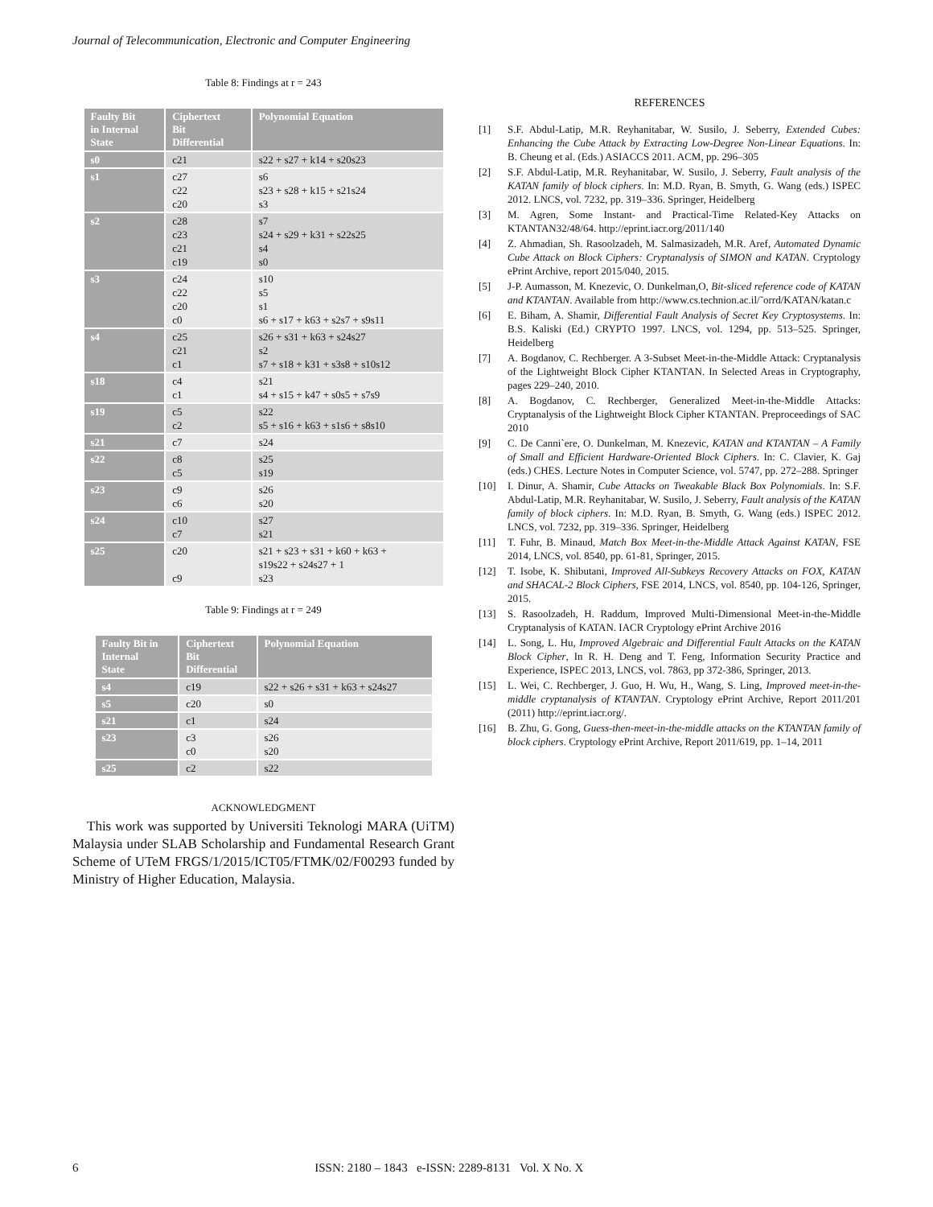Journal of Telecommunication, Electronic and Computer Engineering
Table 8: Findings at r = 243
| Faulty Bit in Internal State | Ciphertext Bit Differential | Polynomial Equation |
| --- | --- | --- |
| s0 | c21 | s22 + s27 + k14 + s20s23 |
| s1 | c27 c22 c20 | s6 s23 + s28 + k15 + s21s24 s3 |
| s2 | c28 c23 c21 c19 | s7 s24 + s29 + k31 + s22s25 s4 s0 |
| s3 | c24 c22 c20 c0 | s10 s5 s1 s6 + s17 + k63 + s2s7 + s9s11 |
| s4 | c25 c21 c1 | s26 + s31 + k63 + s24s27 s2 s7 + s18 + k31 + s3s8 + s10s12 |
| s18 | c4 c1 | s21 s4 + s15 + k47 + s0s5 + s7s9 |
| s19 | c5 c2 | s22 s5 + s16 + k63 + s1s6 + s8s10 |
| s21 | c7 | s24 |
| s22 | c8 c5 | s25 s19 |
| s23 | c9 c6 | s26 s20 |
| s24 | c10 c7 | s27 s21 |
| s25 | c20 c9 | s21 + s23 + s31 + k60 + k63 + s19s22 + s24s27 + 1 s23 |
Table 9: Findings at r = 249
| Faulty Bit in Internal State | Ciphertext Bit Differential | Polynomial Equation |
| --- | --- | --- |
| s4 | c19 | s22 + s26 + s31 + k63 + s24s27 |
| s5 | c20 | s0 |
| s21 | c1 | s24 |
| s23 | c3 c0 | s26 s20 |
| s25 | c2 | s22 |
ACKNOWLEDGMENT
This work was supported by Universiti Teknologi MARA (UiTM) Malaysia under SLAB Scholarship and Fundamental Research Grant Scheme of UTeM FRGS/1/2015/ICT05/FTMK/02/F00293 funded by Ministry of Higher Education, Malaysia.
REFERENCES
[1] S.F. Abdul-Latip, M.R. Reyhanitabar, W. Susilo, J. Seberry, Extended Cubes: Enhancing the Cube Attack by Extracting Low-Degree Non-Linear Equations. In: B. Cheung et al. (Eds.) ASIACCS 2011. ACM, pp. 296–305
[2] S.F. Abdul-Latip, M.R. Reyhanitabar, W. Susilo, J. Seberry, Fault analysis of the KATAN family of block ciphers. In: M.D. Ryan, B. Smyth, G. Wang (eds.) ISPEC 2012. LNCS, vol. 7232, pp. 319–336. Springer, Heidelberg
[3] M. Agren, Some Instant- and Practical-Time Related-Key Attacks on KTANTAN32/48/64. http://eprint.iacr.org/2011/140
[4] Z. Ahmadian, Sh. Rasoolzadeh, M. Salmasizadeh, M.R. Aref, Automated Dynamic Cube Attack on Block Ciphers: Cryptanalysis of SIMON and KATAN. Cryptology ePrint Archive, report 2015/040, 2015.
[5] J-P. Aumasson, M. Knezevic, O. Dunkelman,O, Bit-sliced reference code of KATAN and KTANTAN. Available from http://www.cs.technion.ac.il/˜orrd/KATAN/katan.c
[6] E. Biham, A. Shamir, Differential Fault Analysis of Secret Key Cryptosystems. In: B.S. Kaliski (Ed.) CRYPTO 1997. LNCS, vol. 1294, pp. 513–525. Springer, Heidelberg
[7] A. Bogdanov, C. Rechberger. A 3-Subset Meet-in-the-Middle Attack: Cryptanalysis of the Lightweight Block Cipher KTANTAN. In Selected Areas in Cryptography, pages 229–240, 2010.
[8] A. Bogdanov, C. Rechberger, Generalized Meet-in-the-Middle Attacks: Cryptanalysis of the Lightweight Block Cipher KTANTAN. Preproceedings of SAC 2010
[9] C. De Canni`ere, O. Dunkelman, M. Knezevic, KATAN and KTANTAN – A Family of Small and Efficient Hardware-Oriented Block Ciphers. In: C. Clavier, K. Gaj (eds.) CHES. Lecture Notes in Computer Science, vol. 5747, pp. 272–288. Springer
[10] I. Dinur, A. Shamir, Cube Attacks on Tweakable Black Box Polynomials. In: S.F. Abdul-Latip, M.R. Reyhanitabar, W. Susilo, J. Seberry, Fault analysis of the KATAN family of block ciphers. In: M.D. Ryan, B. Smyth, G. Wang (eds.) ISPEC 2012. LNCS, vol. 7232, pp. 319–336. Springer, Heidelberg
[11] T. Fuhr, B. Minaud, Match Box Meet-in-the-Middle Attack Against KATAN, FSE 2014, LNCS, vol. 8540, pp. 61-81, Springer, 2015.
[12] T. Isobe, K. Shibutani, Improved All-Subkeys Recovery Attacks on FOX, KATAN and SHACAL-2 Block Ciphers, FSE 2014, LNCS, vol. 8540, pp. 104-126, Springer, 2015.
[13] S. Rasoolzadeh, H. Raddum, Improved Multi-Dimensional Meet-in-the-Middle Cryptanalysis of KATAN. IACR Cryptology ePrint Archive 2016
[14] L. Song, L. Hu, Improved Algebraic and Differential Fault Attacks on the KATAN Block Cipher, In R. H. Deng and T. Feng, Information Security Practice and Experience, ISPEC 2013, LNCS, vol. 7863, pp 372-386, Springer, 2013.
[15] L. Wei, C. Rechberger, J. Guo, H. Wu, H., Wang, S. Ling, Improved meet-in-the-middle cryptanalysis of KTANTAN. Cryptology ePrint Archive, Report 2011/201 (2011) http://eprint.iacr.org/.
[16] B. Zhu, G. Gong, Guess-then-meet-in-the-middle attacks on the KTANTAN family of block ciphers. Cryptology ePrint Archive, Report 2011/619, pp. 1–14, 2011
6 ISSN: 2180 – 1843 e-ISSN: 2289-8131 Vol. X No. X